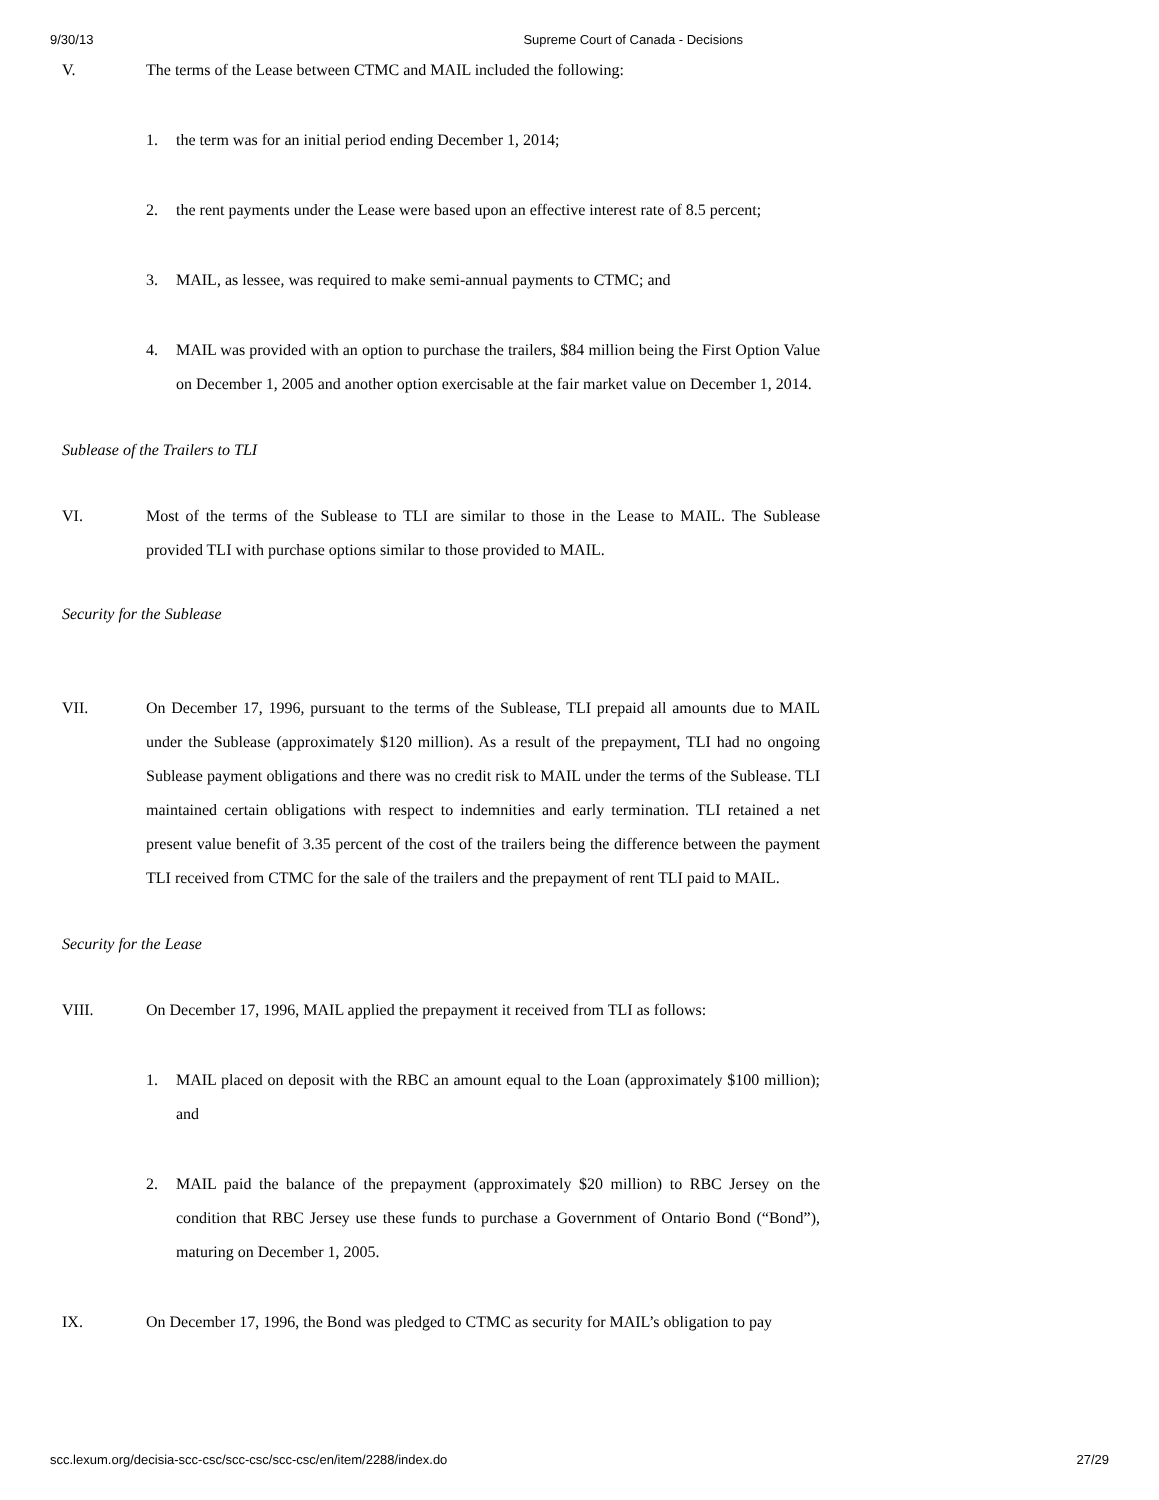9/30/13 Supreme Court of Canada - Decisions
V. The terms of the Lease between CTMC and MAIL included the following:
1. the term was for an initial period ending December 1, 2014;
2. the rent payments under the Lease were based upon an effective interest rate of 8.5 percent;
3. MAIL, as lessee, was required to make semi-annual payments to CTMC; and
4. MAIL was provided with an option to purchase the trailers, $84 million being the First Option Value on December 1, 2005 and another option exercisable at the fair market value on December 1, 2014.
Sublease of the Trailers to TLI
VI. Most of the terms of the Sublease to TLI are similar to those in the Lease to MAIL. The Sublease provided TLI with purchase options similar to those provided to MAIL.
Security for the Sublease
VII. On December 17, 1996, pursuant to the terms of the Sublease, TLI prepaid all amounts due to MAIL under the Sublease (approximately $120 million). As a result of the prepayment, TLI had no ongoing Sublease payment obligations and there was no credit risk to MAIL under the terms of the Sublease. TLI maintained certain obligations with respect to indemnities and early termination. TLI retained a net present value benefit of 3.35 percent of the cost of the trailers being the difference between the payment TLI received from CTMC for the sale of the trailers and the prepayment of rent TLI paid to MAIL.
Security for the Lease
VIII. On December 17, 1996, MAIL applied the prepayment it received from TLI as follows:
1. MAIL placed on deposit with the RBC an amount equal to the Loan (approximately $100 million); and
2. MAIL paid the balance of the prepayment (approximately $20 million) to RBC Jersey on the condition that RBC Jersey use these funds to purchase a Government of Ontario Bond (“Bond”), maturing on December 1, 2005.
IX. On December 17, 1996, the Bond was pledged to CTMC as security for MAIL’s obligation to pay
scc.lexum.org/decisia-scc-csc/scc-csc/scc-csc/en/item/2288/index.do 27/29